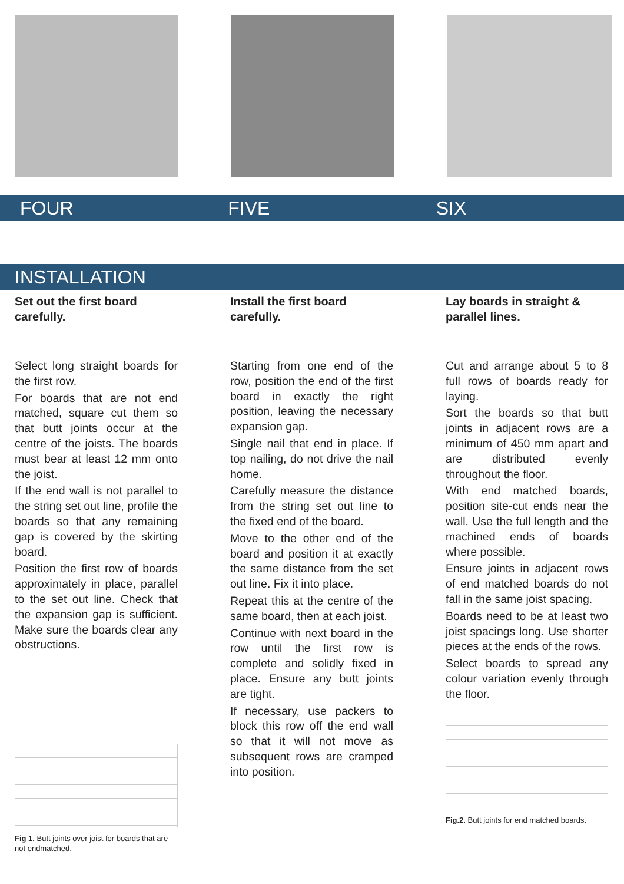FOUR FIVE SIX
INSTALLATION
Set out the first board carefully.
Select long straight boards for the first row.
For boards that are not end matched, square cut them so that butt joints occur at the centre of the joists. The boards must bear at least 12 mm onto the joist.
If the end wall is not parallel to the string set out line, profile the boards so that any remaining gap is covered by the skirting board.
Position the first row of boards approximately in place, parallel to the set out line. Check that the expansion gap is sufficient. Make sure the boards clear any obstructions.
Fig 1. Butt joints over joist for boards that are not endmatched.
Install the first board carefully.
Starting from one end of the row, position the end of the first board in exactly the right position, leaving the necessary expansion gap.
Single nail that end in place. If top nailing, do not drive the nail home.
Carefully measure the distance from the string set out line to the fixed end of the board.
Move to the other end of the board and position it at exactly the same distance from the set out line. Fix it into place.
Repeat this at the centre of the same board, then at each joist.
Continue with next board in the row until the first row is complete and solidly fixed in place. Ensure any butt joints are tight.
If necessary, use packers to block this row off the end wall so that it will not move as subsequent rows are cramped into position.
Lay boards in straight & parallel lines.
Cut and arrange about 5 to 8 full rows of boards ready for laying.
Sort the boards so that butt joints in adjacent rows are a minimum of 450 mm apart and are distributed evenly throughout the floor.
With end matched boards, position site-cut ends near the wall. Use the full length and the machined ends of boards where possible.
Ensure joints in adjacent rows of end matched boards do not fall in the same joist spacing.
Boards need to be at least two joist spacings long. Use shorter pieces at the ends of the rows.
Select boards to spread any colour variation evenly through the floor.
Fig.2. Butt joints for end matched boards.